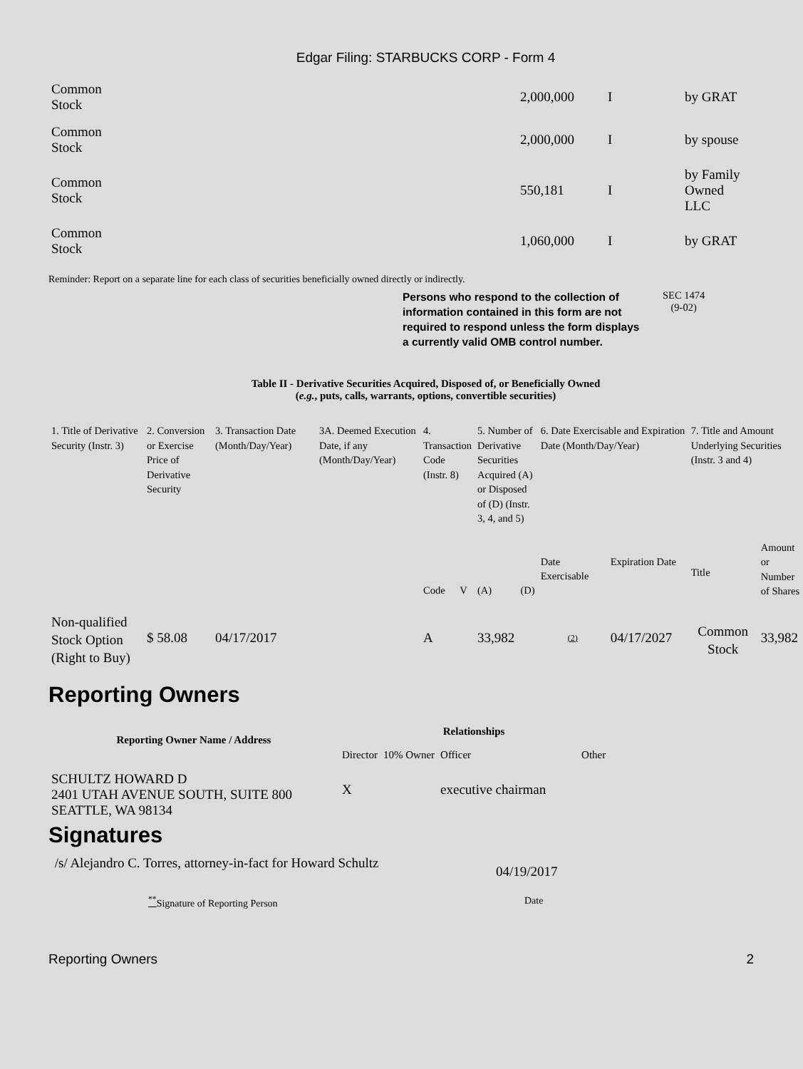Edgar Filing: STARBUCKS CORP - Form 4
| Common Stock | 2,000,000 | I | by GRAT |
| Common Stock | 2,000,000 | I | by spouse |
| Common Stock | 550,181 | I | by Family Owned LLC |
| Common Stock | 1,060,000 | I | by GRAT |
Reminder: Report on a separate line for each class of securities beneficially owned directly or indirectly.
Persons who respond to the collection of information contained in this form are not required to respond unless the form displays a currently valid OMB control number.
SEC 1474
(9-02)
Table II - Derivative Securities Acquired, Disposed of, or Beneficially Owned
(e.g., puts, calls, warrants, options, convertible securities)
| 1. Title of Derivative Security (Instr. 3) | 2. Conversion or Exercise Price of Derivative Security | 3. Transaction Date (Month/Day/Year) | 3A. Deemed Execution Date, if any (Month/Day/Year) | 4. Transaction Code (Instr. 8) | | 5. Number of Derivative Securities Acquired (A) or Disposed of (D) (Instr. 3, 4, and 5) | | 6. Date Exercisable and Expiration Date (Month/Day/Year) | | 7. Title and Amount Underlying Securities (Instr. 3 and 4) | |
| | | | | Code | V | (A) | (D) | Date Exercisable | Expiration Date | Title | Amount or Number of Shares |
| Non-qualified Stock Option (Right to Buy) | $ 58.08 | 04/17/2017 | | A | | 33,982 | | <sup>(2)</sup> | 04/17/2027 | Common Stock | 33,982 |
Reporting Owners
| Reporting Owner Name / Address | Relationships | | | |
| --- | --- | --- | --- | --- |
| | Director | 10% Owner | Officer | Other |
| SCHULTZ HOWARD D 2401 UTAH AVENUE SOUTH, SUITE 800 SEATTLE, WA 98134 | X | | executive chairman | |
Signatures
| /s/ Alejandro C. Torres, attorney-in-fact for Howard Schultz | 04/19/2017 |
| <sup>**</sup> Signature of Reporting Person | Date |
Reporting Owners 2